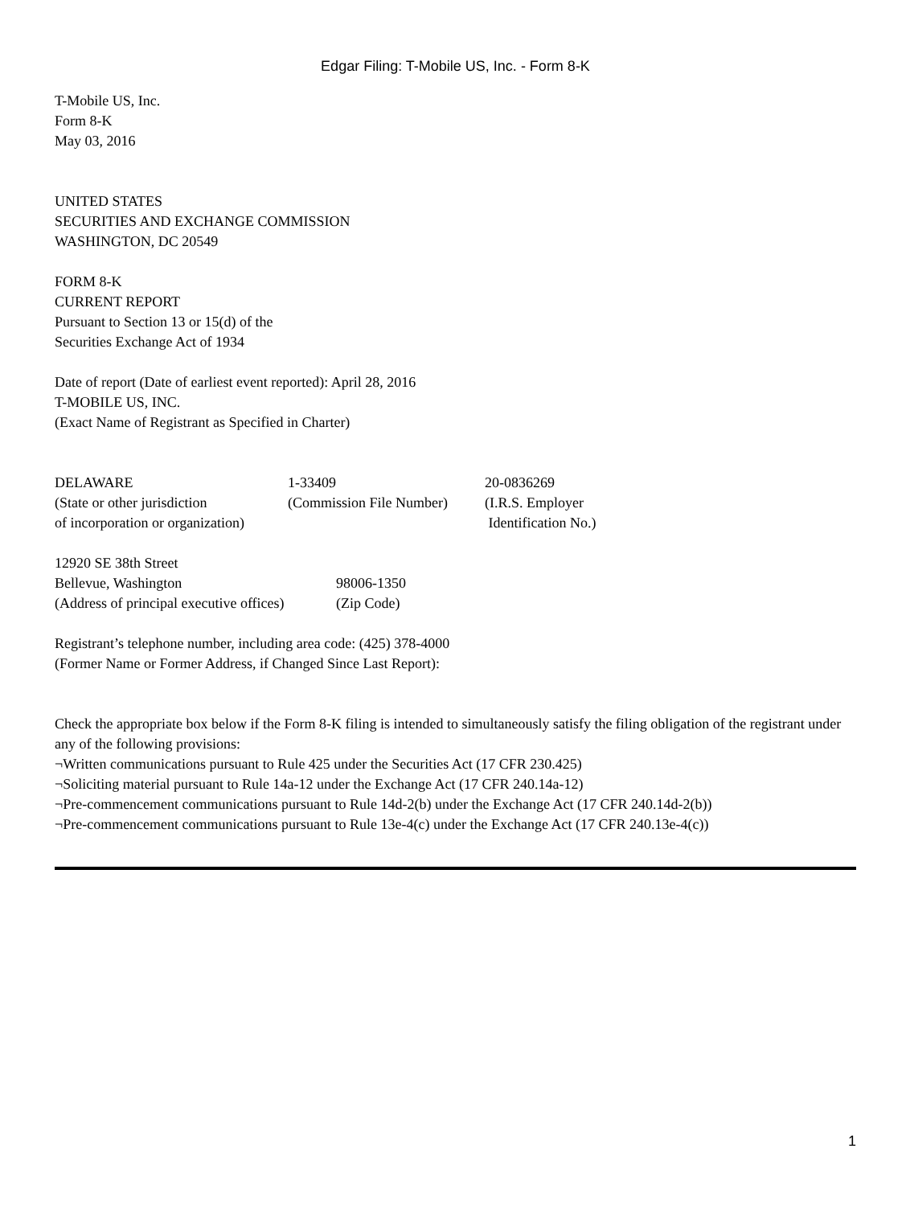Edgar Filing: T-Mobile US, Inc. - Form 8-K
T-Mobile US, Inc.
Form 8-K
May 03, 2016
UNITED STATES
SECURITIES AND EXCHANGE COMMISSION
WASHINGTON, DC 20549
FORM 8-K
CURRENT REPORT
Pursuant to Section 13 or 15(d) of the
Securities Exchange Act of 1934
Date of report (Date of earliest event reported): April 28, 2016
T-MOBILE US, INC.
(Exact Name of Registrant as Specified in Charter)
| DELAWARE | 1-33409 | 20-0836269 |
| (State or other jurisdiction | (Commission File Number) | (I.R.S. Employer |
| of incorporation or organization) | | Identification No.) |
| 12920 SE 38th Street | |
| Bellevue, Washington | 98006-1350 |
| (Address of principal executive offices) | (Zip Code) |
Registrant’s telephone number, including area code: (425) 378-4000
(Former Name or Former Address, if Changed Since Last Report):
Check the appropriate box below if the Form 8-K filing is intended to simultaneously satisfy the filing obligation of the registrant under any of the following provisions:
¬Written communications pursuant to Rule 425 under the Securities Act (17 CFR 230.425)
¬Soliciting material pursuant to Rule 14a-12 under the Exchange Act (17 CFR 240.14a-12)
¬Pre-commencement communications pursuant to Rule 14d-2(b) under the Exchange Act (17 CFR 240.14d-2(b))
¬Pre-commencement communications pursuant to Rule 13e-4(c) under the Exchange Act (17 CFR 240.13e-4(c))
1